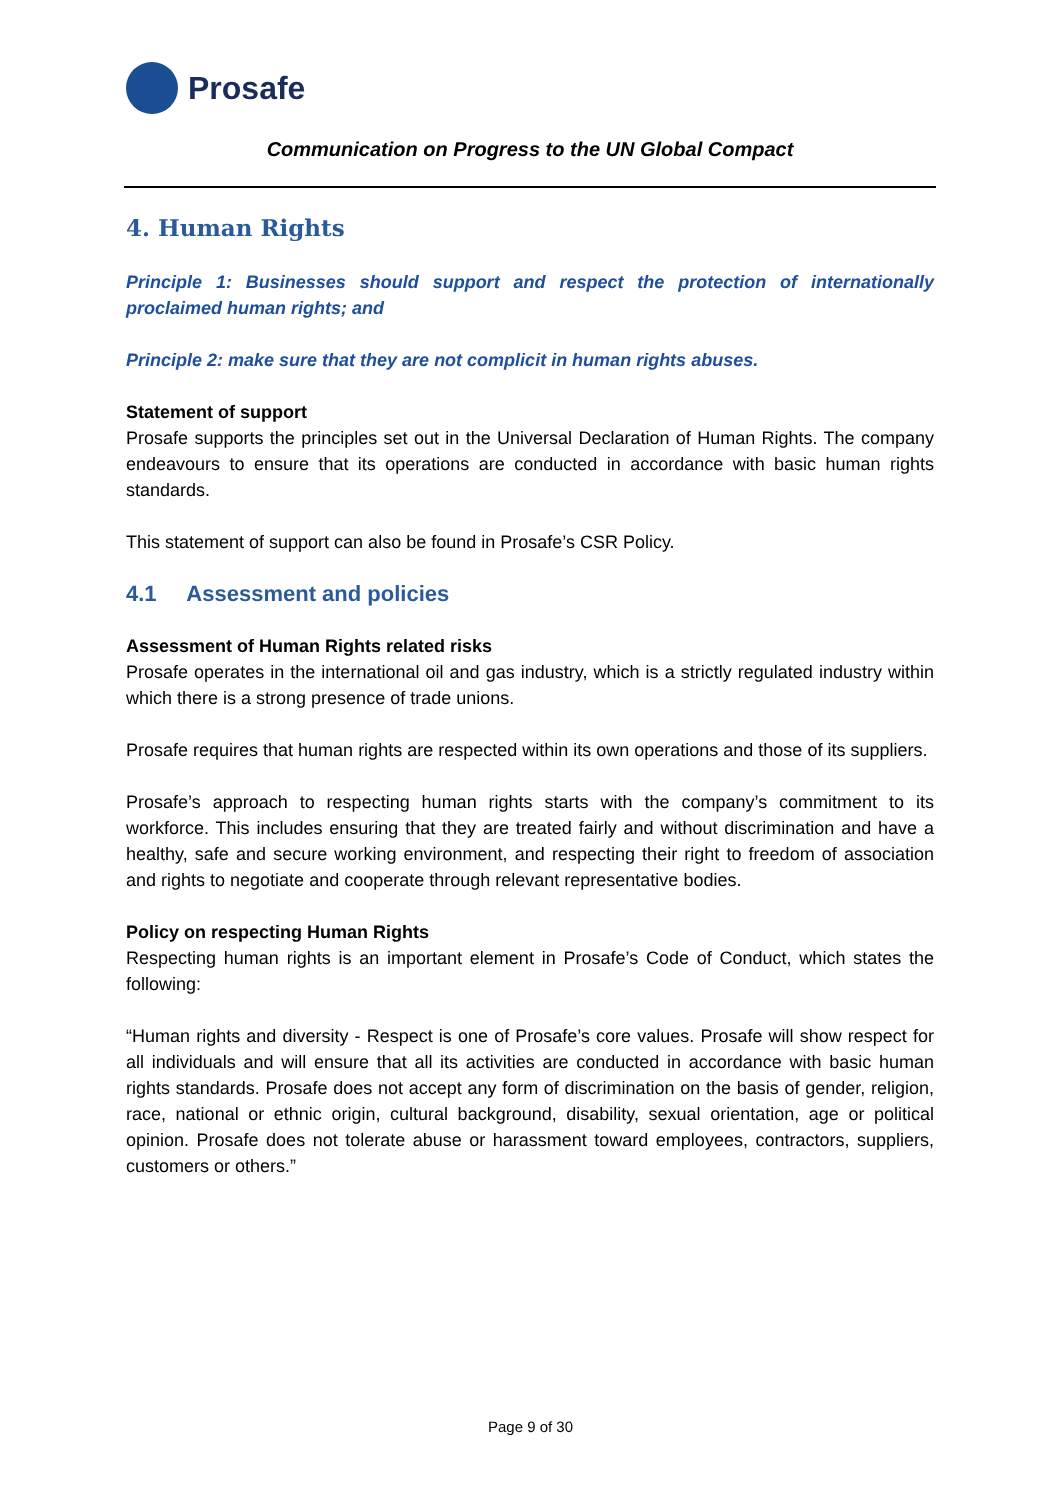Prosafe
Communication on Progress to the UN Global Compact
4. Human Rights
Principle 1: Businesses should support and respect the protection of internationally proclaimed human rights; and
Principle 2: make sure that they are not complicit in human rights abuses.
Statement of support
Prosafe supports the principles set out in the Universal Declaration of Human Rights. The company endeavours to ensure that its operations are conducted in accordance with basic human rights standards.
This statement of support can also be found in Prosafe’s CSR Policy.
4.1 Assessment and policies
Assessment of Human Rights related risks
Prosafe operates in the international oil and gas industry, which is a strictly regulated industry within which there is a strong presence of trade unions.
Prosafe requires that human rights are respected within its own operations and those of its suppliers.
Prosafe’s approach to respecting human rights starts with the company’s commitment to its workforce. This includes ensuring that they are treated fairly and without discrimination and have a healthy, safe and secure working environment, and respecting their right to freedom of association and rights to negotiate and cooperate through relevant representative bodies.
Policy on respecting Human Rights
Respecting human rights is an important element in Prosafe’s Code of Conduct, which states the following:
“Human rights and diversity - Respect is one of Prosafe’s core values. Prosafe will show respect for all individuals and will ensure that all its activities are conducted in accordance with basic human rights standards. Prosafe does not accept any form of discrimination on the basis of gender, religion, race, national or ethnic origin, cultural background, disability, sexual orientation, age or political opinion. Prosafe does not tolerate abuse or harassment toward employees, contractors, suppliers, customers or others.”
Page 9 of 30